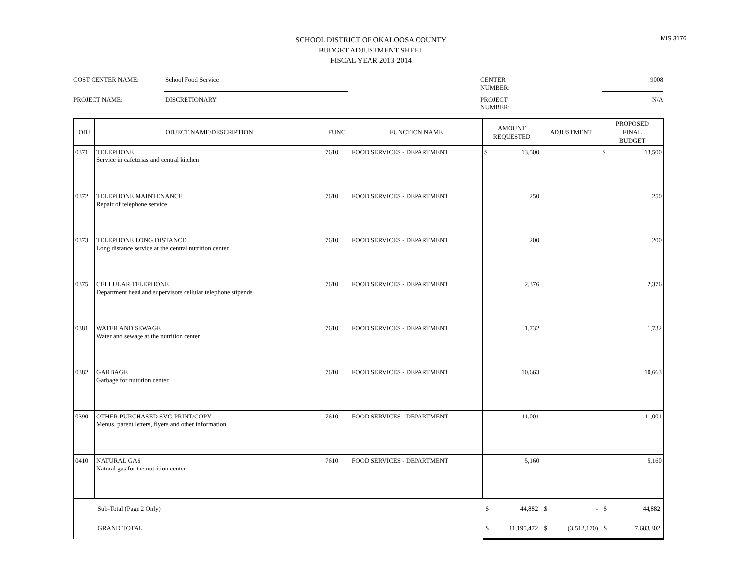MIS 3176
SCHOOL DISTRICT OF OKALOOSA COUNTY
BUDGET ADJUSTMENT SHEET
FISCAL YEAR 2013-2014
COST CENTER NAME:
School Food Service
CENTER NUMBER:
9008
PROJECT NAME:
DISCRETIONARY
PROJECT NUMBER:
N/A
| OBJ | OBJECT NAME/DESCRIPTION | FUNC | FUNCTION NAME | AMOUNT REQUESTED | ADJUSTMENT | PROPOSED FINAL BUDGET |
| --- | --- | --- | --- | --- | --- | --- |
| 0371 | TELEPHONE Service in cafeterias and central kitchen | 7610 | FOOD SERVICES - DEPARTMENT | $ 13,500 | | $ 13,500 |
| 0372 | TELEPHONE MAINTENANCE Repair of telephone service | 7610 | FOOD SERVICES - DEPARTMENT | 250 | | 250 |
| 0373 | TELEPHONE LONG DISTANCE Long distance service at the central nutrition center | 7610 | FOOD SERVICES - DEPARTMENT | 200 | | 200 |
| 0375 | CELLULAR TELEPHONE Department head and supervisors cellular telephone stipends | 7610 | FOOD SERVICES - DEPARTMENT | 2,376 | | 2,376 |
| 0381 | WATER AND SEWAGE Water and sewage at the nutrition center | 7610 | FOOD SERVICES - DEPARTMENT | 1,732 | | 1,732 |
| 0382 | GARBAGE Garbage for nutrition center | 7610 | FOOD SERVICES - DEPARTMENT | 10,663 | | 10,663 |
| 0390 | OTHER PURCHASED SVC-PRINT/COPY Menus, parent letters, flyers and other information | 7610 | FOOD SERVICES - DEPARTMENT | 11,001 | | 11,001 |
| 0410 | NATURAL GAS Natural gas for the nutrition center | 7610 | FOOD SERVICES - DEPARTMENT | 5,160 | | 5,160 |
| | Sub-Total (Page 2 Only) | | | $ 44,882 | $ - | $ 44,882 |
| | GRAND TOTAL | | | $ 11,195,472 | $ (3,512,170) | $ 7,683,302 |